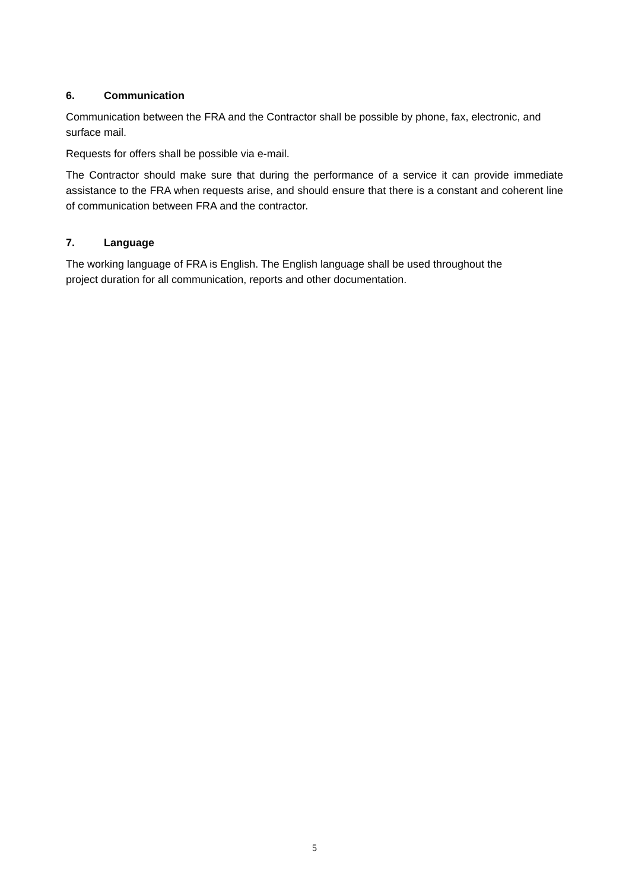6. Communication
Communication between the FRA and the Contractor shall be possible by phone, fax, electronic, and surface mail.
Requests for offers shall be possible via e-mail.
The Contractor should make sure that during the performance of a service it can provide immediate assistance to the FRA when requests arise, and should ensure that there is a constant and coherent line of communication between FRA and the contractor.
7. Language
The working language of FRA is English. The English language shall be used throughout the
project duration for all communication, reports and other documentation.
5